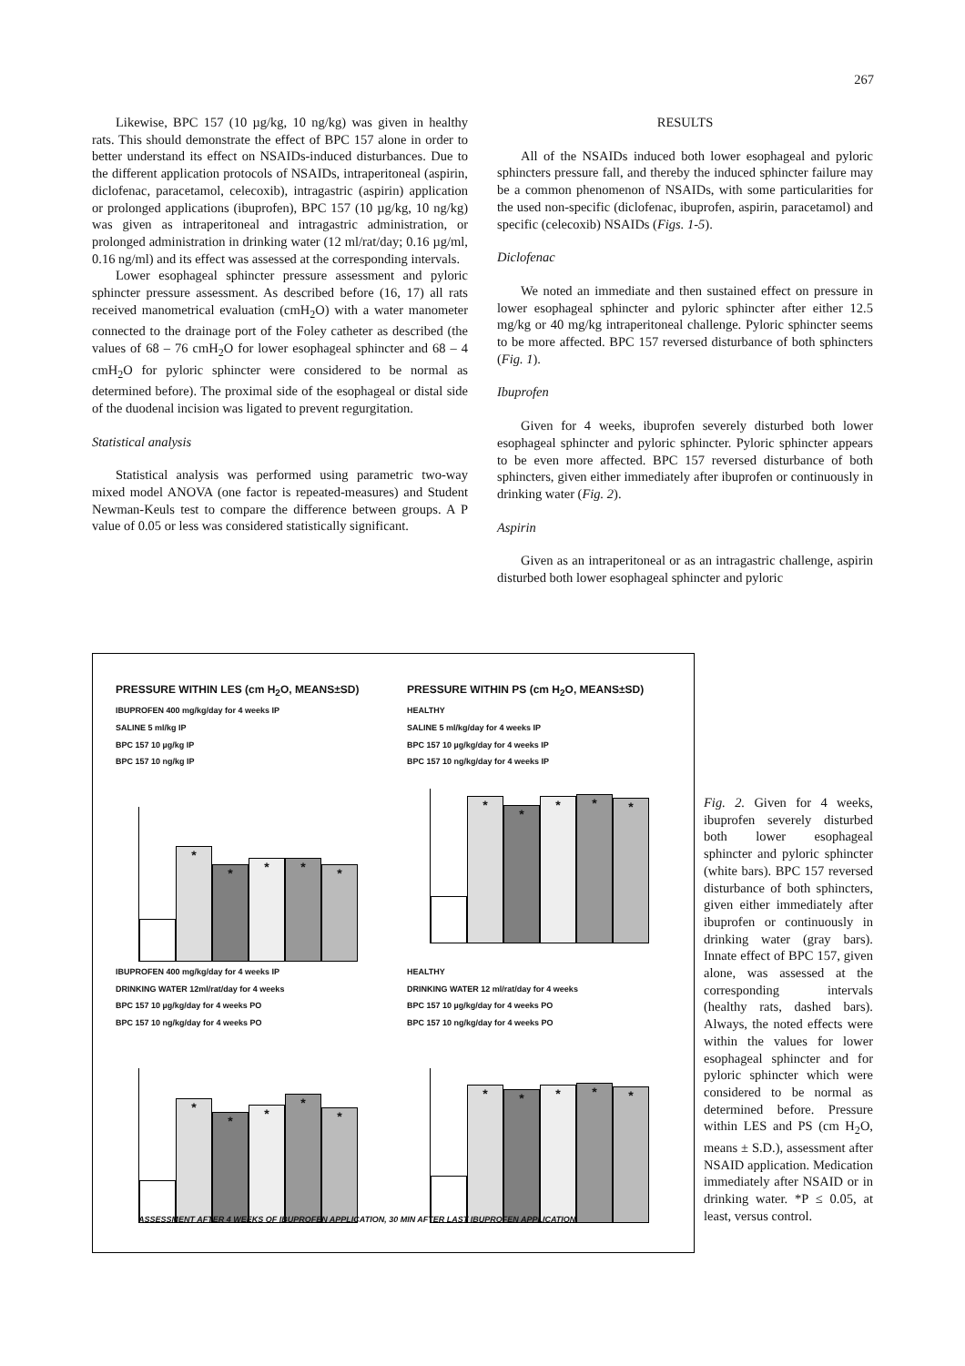267
Likewise, BPC 157 (10 µg/kg, 10 ng/kg) was given in healthy rats. This should demonstrate the effect of BPC 157 alone in order to better understand its effect on NSAIDs-induced disturbances. Due to the different application protocols of NSAIDs, intraperitoneal (aspirin, diclofenac, paracetamol, celecoxib), intragastric (aspirin) application or prolonged applications (ibuprofen), BPC 157 (10 µg/kg, 10 ng/kg) was given as intraperitoneal and intragastric administration, or prolonged administration in drinking water (12 ml/rat/day; 0.16 µg/ml, 0.16 ng/ml) and its effect was assessed at the corresponding intervals.
Lower esophageal sphincter pressure assessment and pyloric sphincter pressure assessment. As described before (16, 17) all rats received manometrical evaluation (cmH<sub>2</sub>O) with a water manometer connected to the drainage port of the Foley catheter as described (the values of 68 – 76 cmH<sub>2</sub>O for lower esophageal sphincter and 68 – 4 cmH<sub>2</sub>O for pyloric sphincter were considered to be normal as determined before). The proximal side of the esophageal or distal side of the duodenal incision was ligated to prevent regurgitation.
Statistical analysis
Statistical analysis was performed using parametric two-way mixed model ANOVA (one factor is repeated-measures) and Student Newman-Keuls test to compare the difference between groups. A P value of 0.05 or less was considered statistically significant.
RESULTS
All of the NSAIDs induced both lower esophageal and pyloric sphincters pressure fall, and thereby the induced sphincter failure may be a common phenomenon of NSAIDs, with some particularities for the used non-specific (diclofenac, ibuprofen, aspirin, paracetamol) and specific (celecoxib) NSAIDs (Figs. 1-5).
Diclofenac
We noted an immediate and then sustained effect on pressure in lower esophageal sphincter and pyloric sphincter after either 12.5 mg/kg or 40 mg/kg intraperitoneal challenge. Pyloric sphincter seems to be more affected. BPC 157 reversed disturbance of both sphincters (Fig. 1).
Ibuprofen
Given for 4 weeks, ibuprofen severely disturbed both lower esophageal sphincter and pyloric sphincter. Pyloric sphincter appears to be even more affected. BPC 157 reversed disturbance of both sphincters, given either immediately after ibuprofen or continuously in drinking water (Fig. 2).
Aspirin
Given as an intraperitoneal or as an intragastric challenge, aspirin disturbed both lower esophageal sphincter and pyloric
PRESSURE WITHIN LES (cm H<sub>2</sub>O, MEANS±SD)
IBUPROFEN 400 mg/kg/day for 4 weeks IP
SALINE 5 ml/kg IP
BPC 157 10 µg/kg IP
BPC 157 10 ng/kg IP
*
*
*
*
*
PRESSURE WITHIN PS (cm H<sub>2</sub>O, MEANS±SD)
HEALTHY
SALINE 5 ml/kg/day for 4 weeks IP
BPC 157 10 µg/kg/day for 4 weeks IP
BPC 157 10 ng/kg/day for 4 weeks IP
*
*
*
*
*
IBUPROFEN 400 mg/kg/day for 4 weeks IP
DRINKING WATER 12ml/rat/day for 4 weeks
BPC 157 10 µg/kg/day for 4 weeks PO
BPC 157 10 ng/kg/day for 4 weeks PO
*
*
*
*
*
HEALTHY
DRINKING WATER 12 ml/rat/day for 4 weeks
BPC 157 10 µg/kg/day for 4 weeks PO
BPC 157 10 ng/kg/day for 4 weeks PO
*
*
*
*
*
ASSESSMENT AFTER 4 WEEKS OF IBUPROFEN APPLICATION, 30 MIN AFTER LAST IBUPROFEN APPLICATION
Fig. 2. Given for 4 weeks, ibuprofen severely disturbed both lower esophageal sphincter and pyloric sphincter (white bars). BPC 157 reversed disturbance of both sphincters, given either immediately after ibuprofen or continuously in drinking water (gray bars). Innate effect of BPC 157, given alone, was assessed at the corresponding intervals (healthy rats, dashed bars). Always, the noted effects were within the values for lower esophageal sphincter and for pyloric sphincter which were considered to be normal as determined before. Pressure within LES and PS (cm H<sub>2</sub>O, means ± S.D.), assessment after NSAID application. Medication immediately after NSAID or in drinking water. *P ≤ 0.05, at least, versus control.